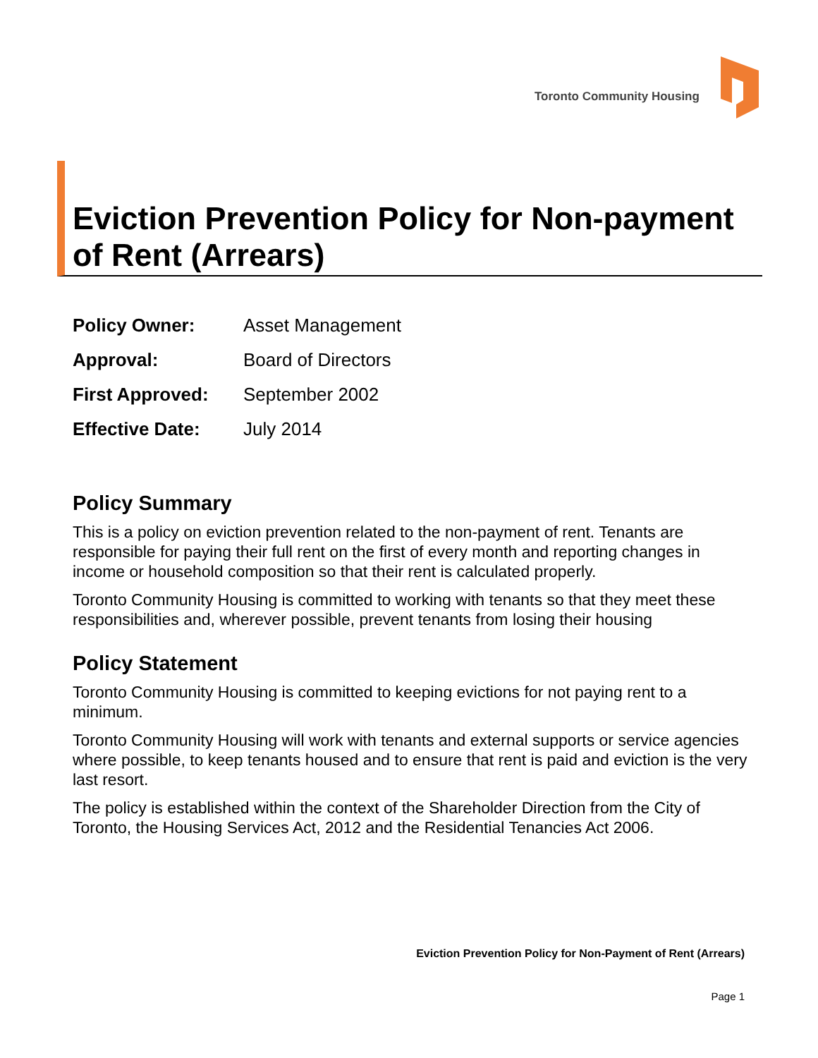Toronto Community Housing
Eviction Prevention Policy for Non-payment of Rent (Arrears)
| Policy Owner: | Asset Management |
| Approval: | Board of Directors |
| First Approved: | September 2002 |
| Effective Date: | July 2014 |
Policy Summary
This is a policy on eviction prevention related to the non-payment of rent. Tenants are responsible for paying their full rent on the first of every month and reporting changes in income or household composition so that their rent is calculated properly.
Toronto Community Housing is committed to working with tenants so that they meet these responsibilities and, wherever possible, prevent tenants from losing their housing
Policy Statement
Toronto Community Housing is committed to keeping evictions for not paying rent to a minimum.
Toronto Community Housing will work with tenants and external supports or service agencies where possible, to keep tenants housed and to ensure that rent is paid and eviction is the very last resort.
The policy is established within the context of the Shareholder Direction from the City of Toronto, the Housing Services Act, 2012 and the Residential Tenancies Act 2006.
Eviction Prevention Policy for Non-Payment of Rent (Arrears)
Page 1